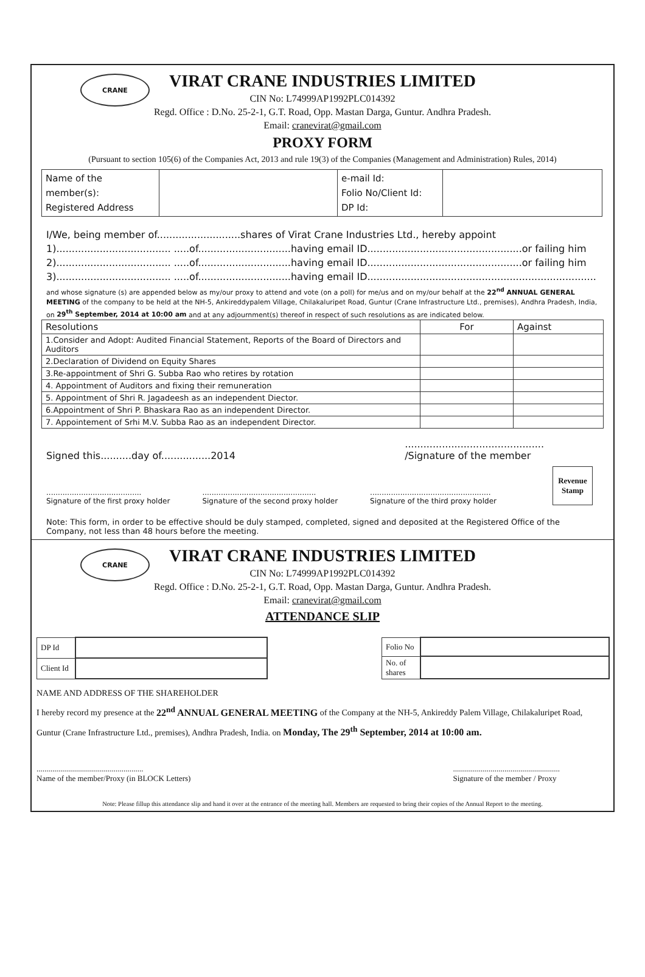CRANE
VIRAT CRANE INDUSTRIES LIMITED
CIN No: L74999AP1992PLC014392
Regd. Office : D.No. 25-2-1, G.T. Road, Opp. Mastan Darga, Guntur. Andhra Pradesh.
Email: cranevirat@gmail.com
PROXY FORM
(Pursuant to section 105(6) of the Companies Act, 2013 and rule 19(3) of the Companies (Management and Administration) Rules, 2014)
| Name of the member(s): Registered Address | | e-mail Id: Folio No/Client Id: DP Id: | |
I/We, being member of...........................shares of Virat Crane Industries Ltd., hereby appoint
1)..................................... .....of..............................having email ID..................................................or failing him
2)..................................... .....of..............................having email ID..................................................or failing him
3)..................................... .....of..............................having email ID..........................................................................
and whose signature (s) are appended below as my/our proxy to attend and vote (on a poll) for me/us and on my/our behalf at the 22<sup>nd</sup> ANNUAL GENERAL MEETING of the company to be held at the NH-5, Ankireddypalem Village, Chilakaluripet Road, Guntur (Crane Infrastructure Ltd., premises), Andhra Pradesh, India, on 29<sup>th</sup> September, 2014 at 10:00 am and at any adjournment(s) thereof in respect of such resolutions as are indicated below.
| Resolutions | For | Against |
| --- | --- | --- |
| 1.Consider and Adopt: Audited Financial Statement, Reports of the Board of Directors and Auditors | | |
| 2.Declaration of Dividend on Equity Shares | | |
| 3.Re-appointment of Shri G. Subba Rao who retires by rotation | | |
| 4. Appointment of Auditors and fixing their remuneration | | |
| 5. Appointment of Shri R. Jagadeesh as an independent Diector. | | |
| 6.Appointment of Shri P. Bhaskara Rao as an independent Director. | | |
| 7. Appointement of Srhi M.V. Subba Rao as an independent Director. | | |
Signed this..........day of................2014.............................................
/Signature of the member
.........................................
Signature of the first proxy holder.................................................
Signature of the second proxy holder....................................................
Signature of the third proxy holder
Revenue Stamp
Note: This form, in order to be effective should be duly stamped, completed, signed and deposited at the Registered Office of the Company, not less than 48 hours before the meeting.
CRANE
VIRAT CRANE INDUSTRIES LIMITED
CIN No: L74999AP1992PLC014392
Regd. Office : D.No. 25-2-1, G.T. Road, Opp. Mastan Darga, Guntur. Andhra Pradesh.
Email: cranevirat@gmail.com
ATTENDANCE SLIP
| DP Id | |
| Client Id | |
| Folio No | |
| No. of shares | |
NAME AND ADDRESS OF THE SHAREHOLDER
I hereby record my presence at the 22<sup>nd</sup> ANNUAL GENERAL MEETING of the Company at the NH-5, Ankireddy Palem Village, Chilakaluripet Road, Guntur (Crane Infrastructure Ltd., premises), Andhra Pradesh, India. on Monday, The 29<sup>th</sup> September, 2014 at 10:00 am.
......................................................
Name of the member/Proxy (in BLOCK Letters)......................................................
Signature of the member / Proxy
Note: Please fillup this attendance slip and hand it over at the entrance of the meeting hall. Members are requested to bring their copies of the Annual Report to the meeting.